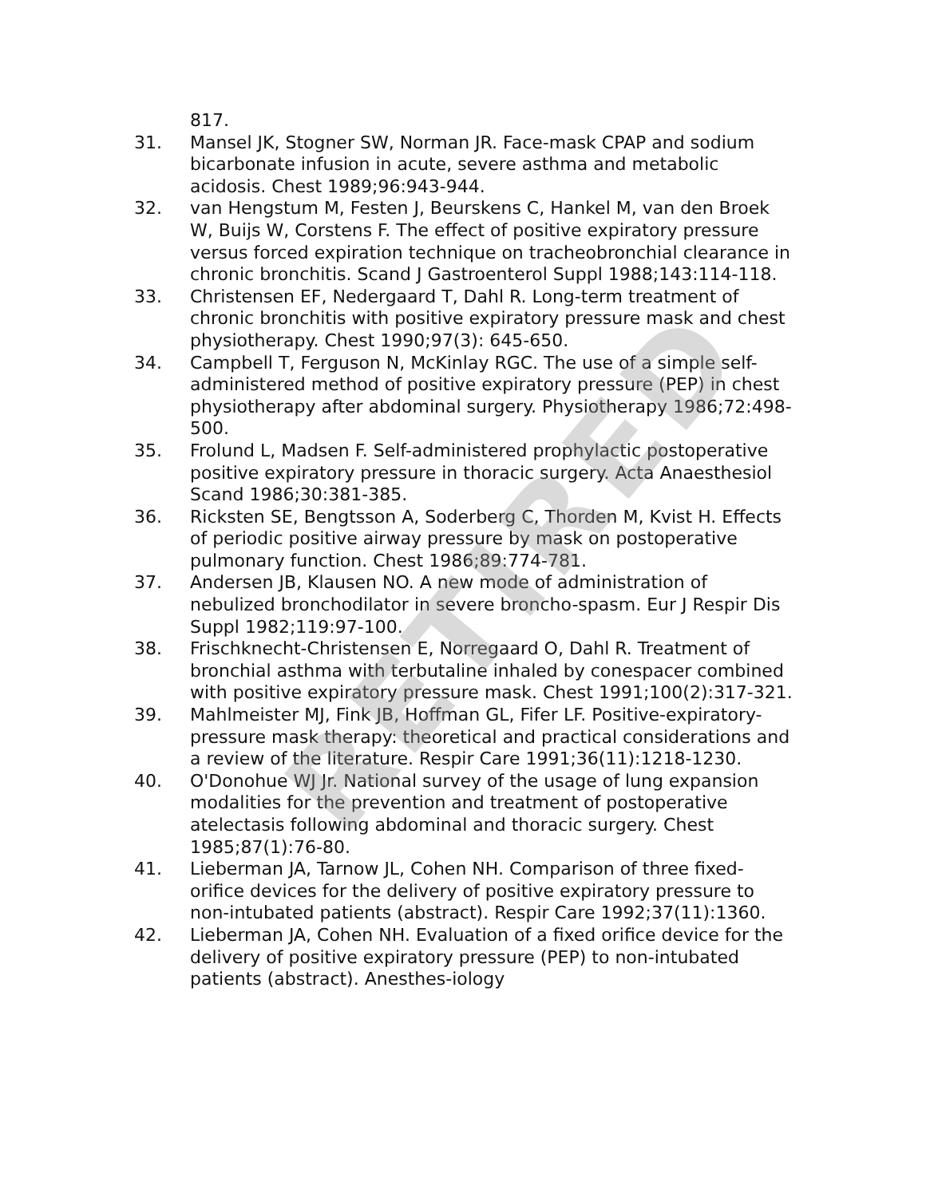817.
31. Mansel JK, Stogner SW, Norman JR. Face-mask CPAP and sodium bicarbonate infusion in acute, severe asthma and metabolic acidosis. Chest 1989;96:943-944.
32. van Hengstum M, Festen J, Beurskens C, Hankel M, van den Broek W, Buijs W, Corstens F. The effect of positive expiratory pressure versus forced expiration technique on tracheobronchial clearance in chronic bronchitis. Scand J Gastroenterol Suppl 1988;143:114-118.
33. Christensen EF, Nedergaard T, Dahl R. Long-term treatment of chronic bronchitis with positive expiratory pressure mask and chest physiotherapy. Chest 1990;97(3): 645-650.
34. Campbell T, Ferguson N, McKinlay RGC. The use of a simple self-administered method of positive expiratory pressure (PEP) in chest physiotherapy after abdominal surgery. Physiotherapy 1986;72:498-500.
35. Frolund L, Madsen F. Self-administered prophylactic postoperative positive expiratory pressure in thoracic surgery. Acta Anaesthesiol Scand 1986;30:381-385.
36. Ricksten SE, Bengtsson A, Soderberg C, Thorden M, Kvist H. Effects of periodic positive airway pressure by mask on postoperative pulmonary function. Chest 1986;89:774-781.
37. Andersen JB, Klausen NO. A new mode of administration of nebulized bronchodilator in severe broncho-spasm. Eur J Respir Dis Suppl 1982;119:97-100.
38. Frischknecht-Christensen E, Norregaard O, Dahl R. Treatment of bronchial asthma with terbutaline inhaled by conespacer combined with positive expiratory pressure mask. Chest 1991;100(2):317-321.
39. Mahlmeister MJ, Fink JB, Hoffman GL, Fifer LF. Positive-expiratory-pressure mask therapy: theoretical and practical considerations and a review of the literature. Respir Care 1991;36(11):1218-1230.
40. O'Donohue WJ Jr. National survey of the usage of lung expansion modalities for the prevention and treatment of postoperative atelectasis following abdominal and thoracic surgery. Chest 1985;87(1):76-80.
41. Lieberman JA, Tarnow JL, Cohen NH. Comparison of three fixed-orifice devices for the delivery of positive expiratory pressure to non-intubated patients (abstract). Respir Care 1992;37(11):1360.
42. Lieberman JA, Cohen NH. Evaluation of a fixed orifice device for the delivery of positive expiratory pressure (PEP) to non-intubated patients (abstract). Anesthes-iology
RETIRED